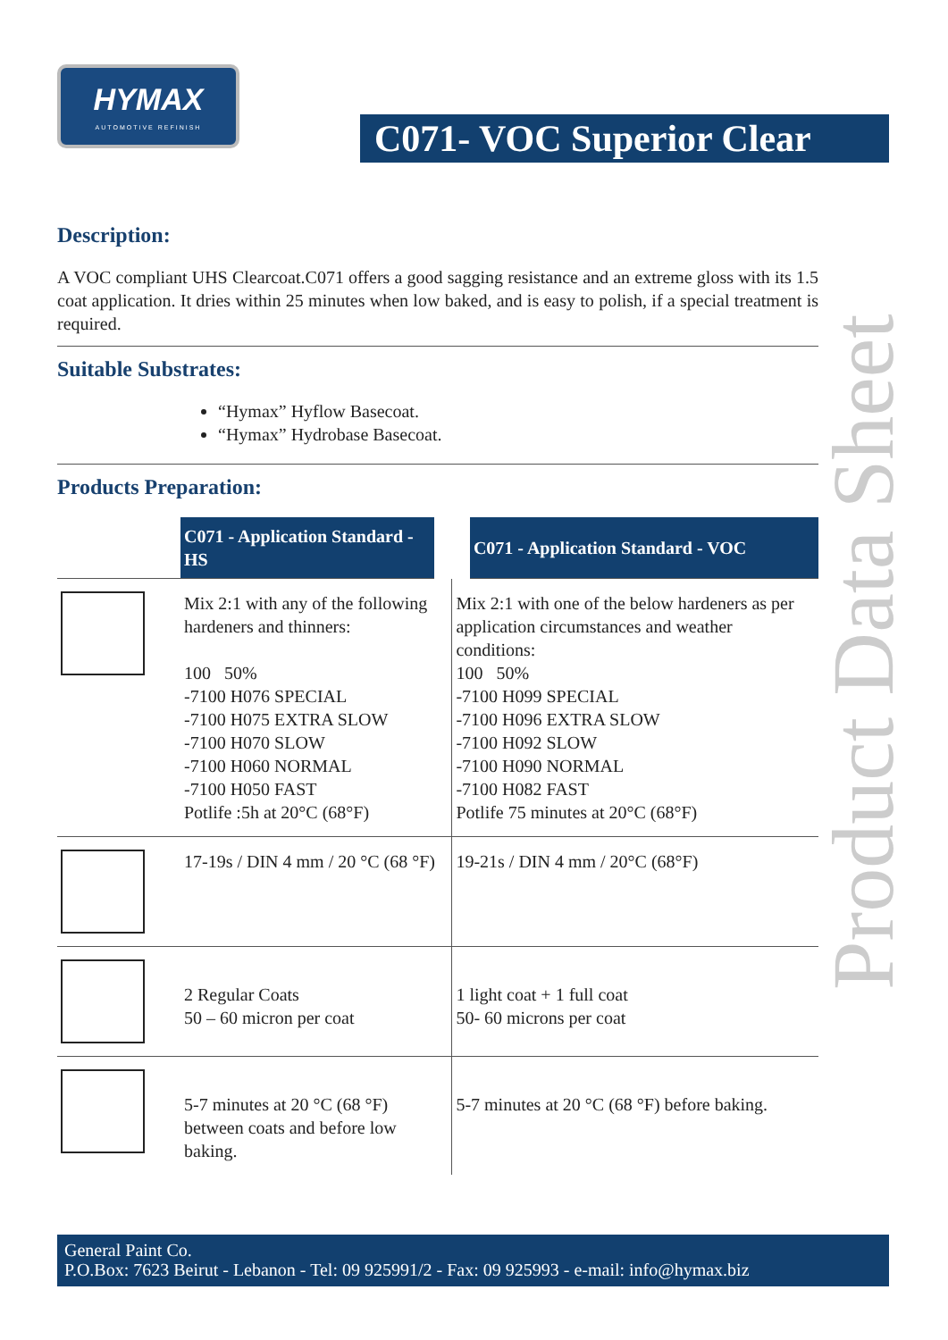HYMAX
AUTOMOTIVE REFINISH
C071- VOC Superior Clear
Product Data Sheet
Description:
A VOC compliant UHS Clearcoat.C071 offers a good sagging resistance and an extreme gloss with its 1.5 coat application. It dries within 25 minutes when low baked, and is easy to polish, if a special treatment is required.
Suitable Substrates:
“Hymax” Hyflow Basecoat.
“Hymax” Hydrobase Basecoat.
Products Preparation:
| | C071 - Application Standard - HS | C071 - Application Standard - VOC |
| | Mix 2:1 with any of the following hardeners and thinners: 100 50% -7100 H076 SPECIAL -7100 H075 EXTRA SLOW -7100 H070 SLOW -7100 H060 NORMAL -7100 H050 FAST Potlife :5h at 20°C (68°F) | Mix 2:1 with one of the below hardeners as per application circumstances and weather conditions: 100 50% -7100 H099 SPECIAL -7100 H096 EXTRA SLOW -7100 H092 SLOW -7100 H090 NORMAL -7100 H082 FAST Potlife 75 minutes at 20°C (68°F) |
| | 17-19s / DIN 4 mm / 20 °C (68 °F) | 19-21s / DIN 4 mm / 20°C (68°F) |
| | 2 Regular Coats 50 – 60 micron per coat | 1 light coat + 1 full coat 50- 60 microns per coat |
| | 5-7 minutes at 20 °C (68 °F) between coats and before low baking. | 5-7 minutes at 20 °C (68 °F) before baking. |
General Paint Co.
P.O.Box: 7623 Beirut - Lebanon - Tel: 09 925991/2 - Fax: 09 925993 - e-mail: info@hymax.biz